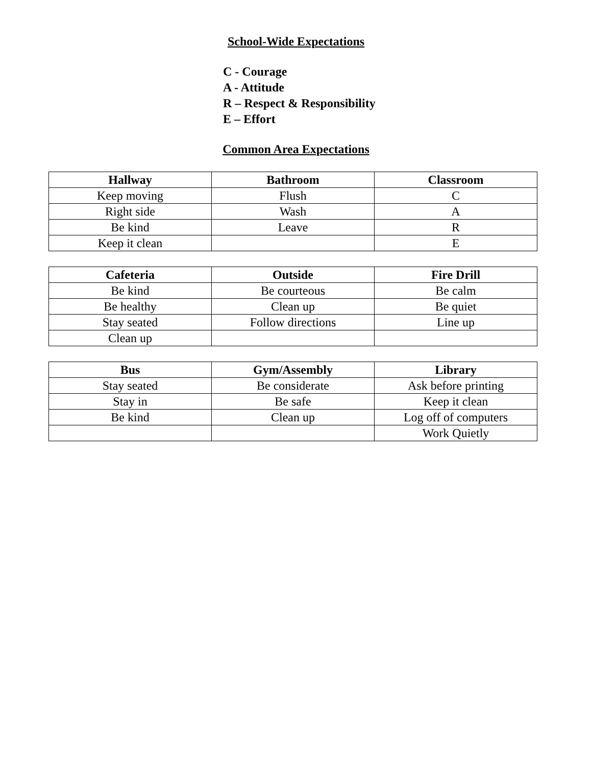School-Wide Expectations
C - Courage
A - Attitude
R – Respect & Responsibility
E – Effort
Common Area Expectations
| Hallway | Bathroom | Classroom |
| --- | --- | --- |
| Keep moving | Flush | C |
| Right side | Wash | A |
| Be kind | Leave | R |
| Keep it clean | | E |
| Cafeteria | Outside | Fire Drill |
| --- | --- | --- |
| Be kind | Be courteous | Be calm |
| Be healthy | Clean up | Be quiet |
| Stay seated | Follow directions | Line up |
| Clean up | | |
| Bus | Gym/Assembly | Library |
| --- | --- | --- |
| Stay seated | Be considerate | Ask before printing |
| Stay in | Be safe | Keep it clean |
| Be kind | Clean up | Log off of computers |
| | | Work Quietly |